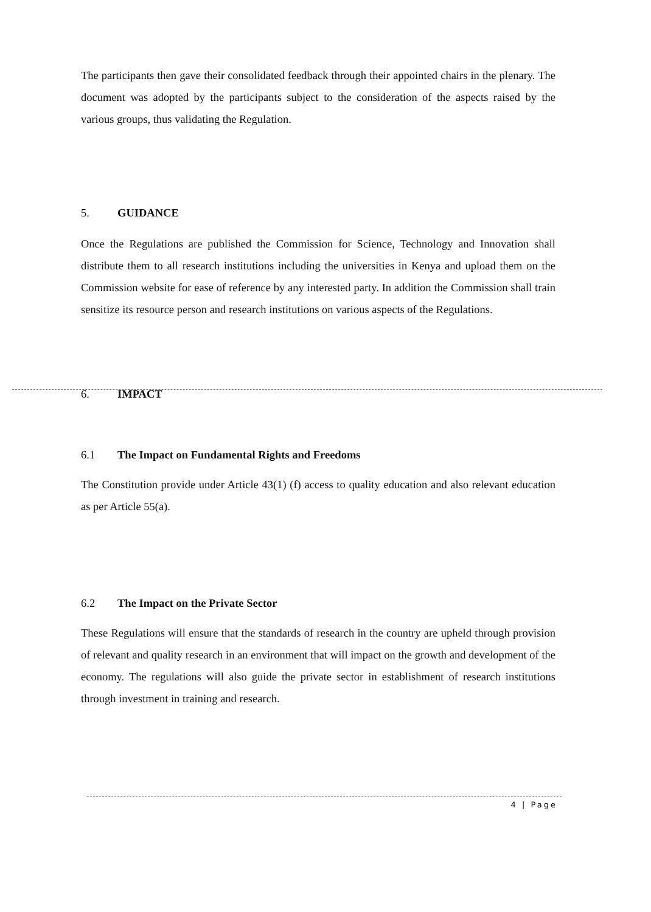The participants then gave their consolidated feedback through their appointed chairs in the plenary. The document was adopted by the participants subject to the consideration of the aspects raised by the various groups, thus validating the Regulation.
5. GUIDANCE
Once the Regulations are published the Commission for Science, Technology and Innovation shall distribute them to all research institutions including the universities in Kenya and upload them on the Commission website for ease of reference by any interested party. In addition the Commission shall train sensitize its resource person and research institutions on various aspects of the Regulations.
6. IMPACT
6.1 The Impact on Fundamental Rights and Freedoms
The Constitution provide under Article 43(1) (f) access to quality education and also relevant education as per Article 55(a).
6.2 The Impact on the Private Sector
These Regulations will ensure that the standards of research in the country are upheld through provision of relevant and quality research in an environment that will impact on the growth and development of the economy. The regulations will also guide the private sector in establishment of research institutions through investment in training and research.
4 | Page